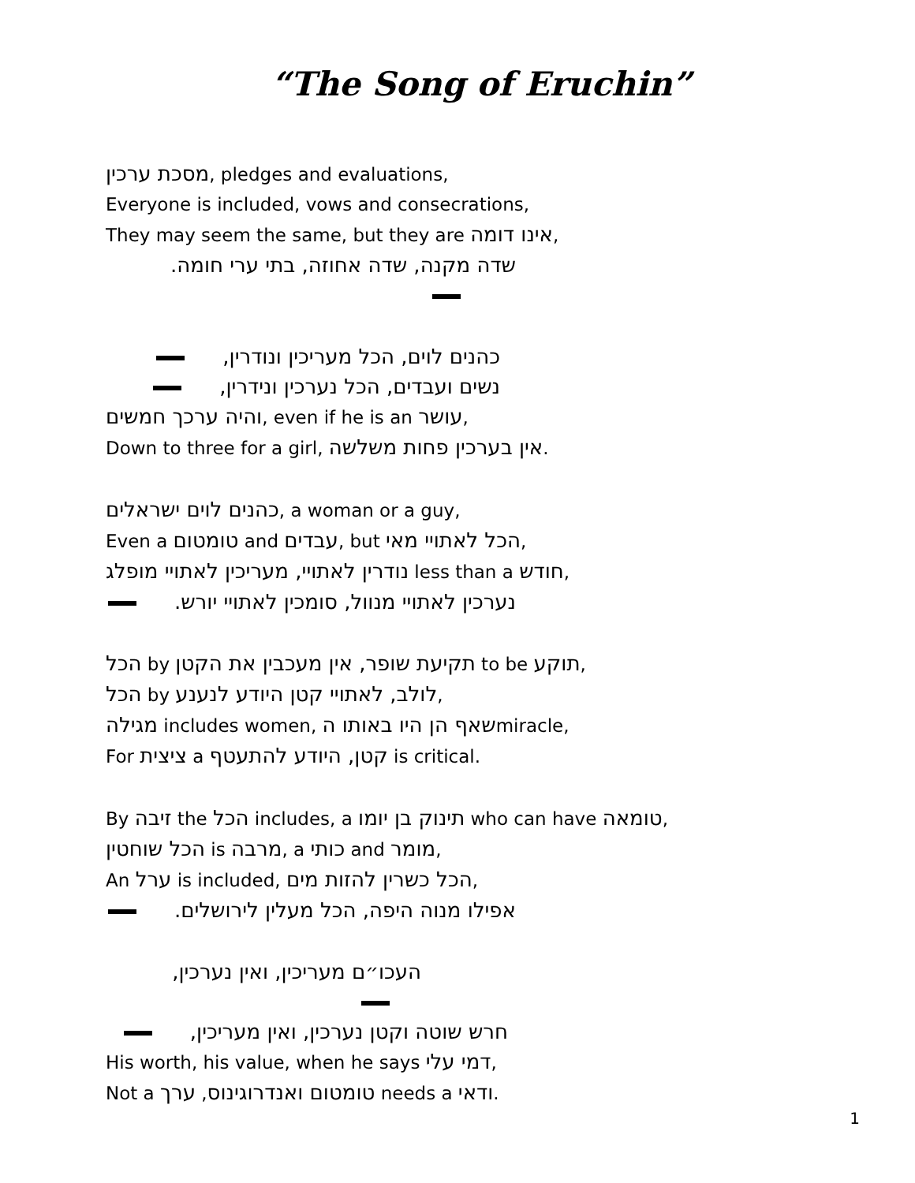“The Song of Eruchin”
מסכת ערכין, pledges and evaluations,
Everyone is included, vows and consecrations,
They may seem the same, but they are אינו דומה,
שדה מקנה, שדה אחוזה, בתי ערי חומה.
כהנים לוים, הכל מעריכין ונודרין,
נשים ועבדים, הכל נערכין ונידרין,
והיה ערכך חמשים, even if he is an עושר,
Down to three for a girl, אין בערכין פחות משלשה.
כהנים לוים ישראלים, a woman or a guy,
Even a טומטום and עבדים, but הכל לאתויי מאי,
נודרין לאתויי, מעריכין לאתויי מופלג less than a חודש,
נערכין לאתויי מנוול, סומכין לאתויי יורש.
הכל by תקיעת שופר, אין מעכבין את הקטן to be תוקע,
הכל by לולב, לאתויי קטן היודע לנענע,
מגילה includes women, שאף הן היו באותו הmiracle,
For ציצית a קטן, היודע להתעטף is critical.
By זיבה the הכל includes, a תינוק בן יומו who can have טומאה,
הכל שוחטין is מרבה, a כותי and מומר,
An ערל is included, הכל כשרין להזות מים,
אפילו מנוה היפה, הכל מעלין לירושלים.
העכו״ם מעריכין, ואין נערכין,
חרש שוטה וקטן נערכין, ואין מעריכין,
His worth, his value, when he says דמי עלי,
Not a טומטום ואנדרוגינוס, ערך needs a ודאי.
1